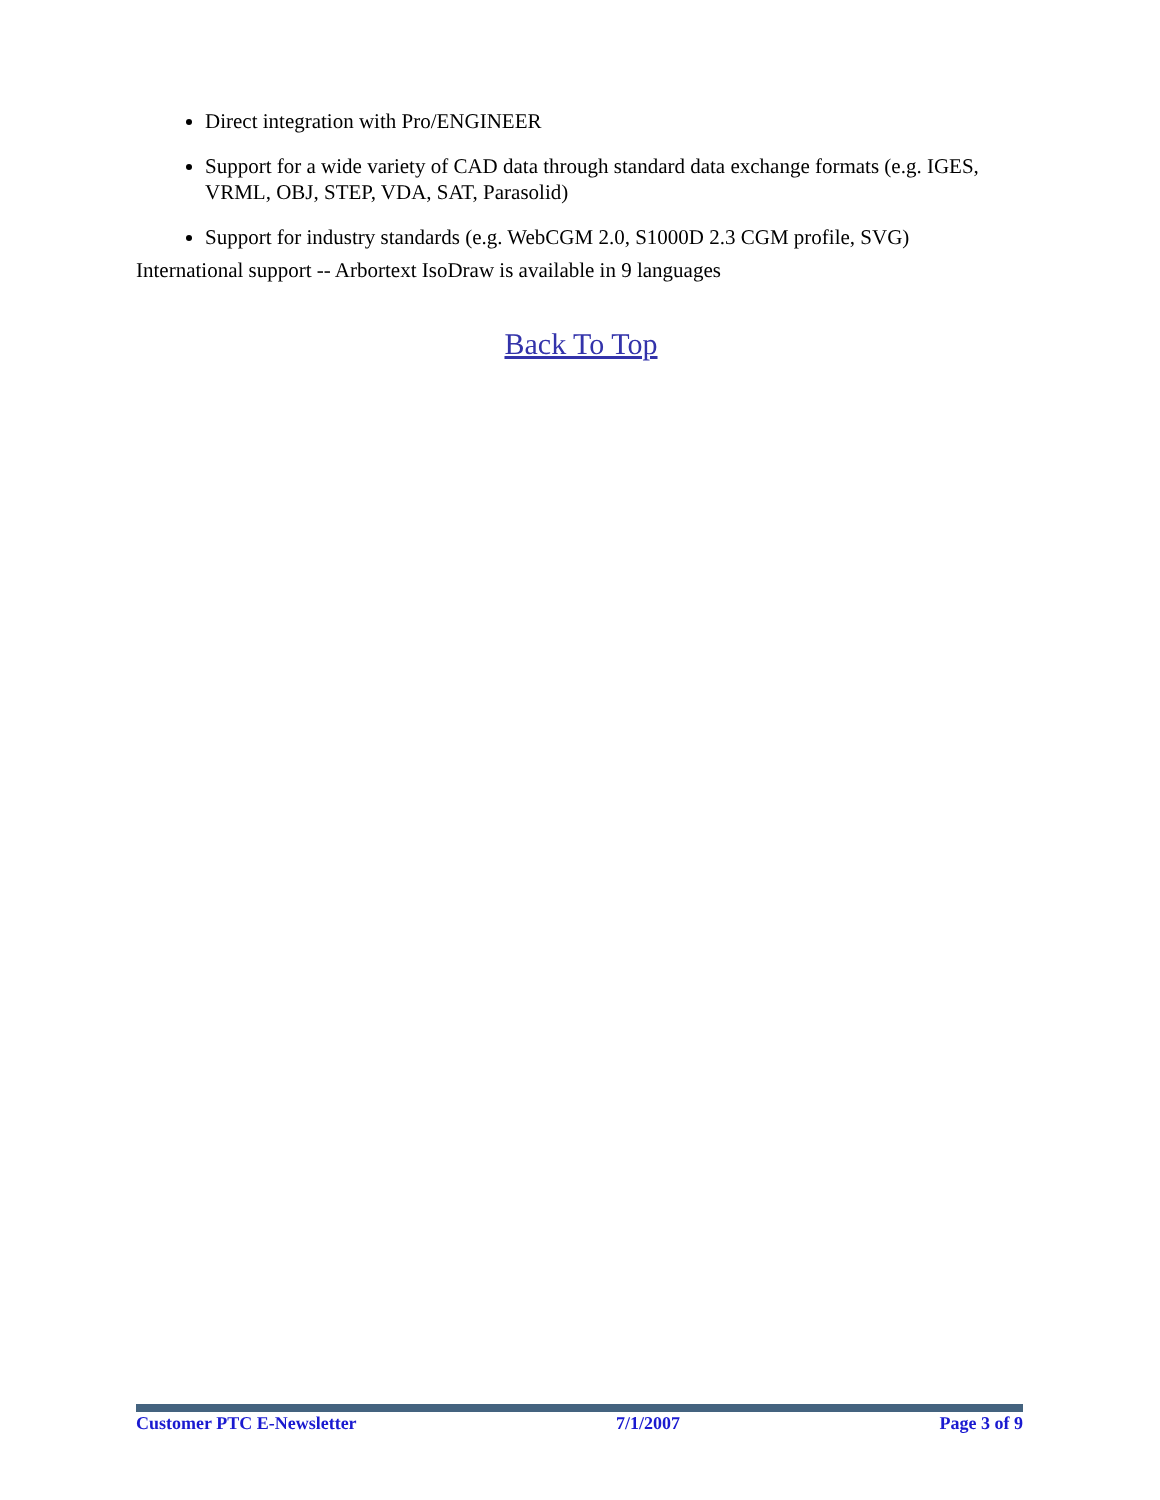Direct integration with Pro/ENGINEER
Support for a wide variety of CAD data through standard data exchange formats (e.g. IGES, VRML, OBJ, STEP, VDA, SAT, Parasolid)
Support for industry standards (e.g. WebCGM 2.0, S1000D 2.3 CGM profile, SVG)
International support -- Arbortext IsoDraw is available in 9 languages
Back To Top
Customer PTC E-Newsletter 7/1/2007 Page 3 of 9